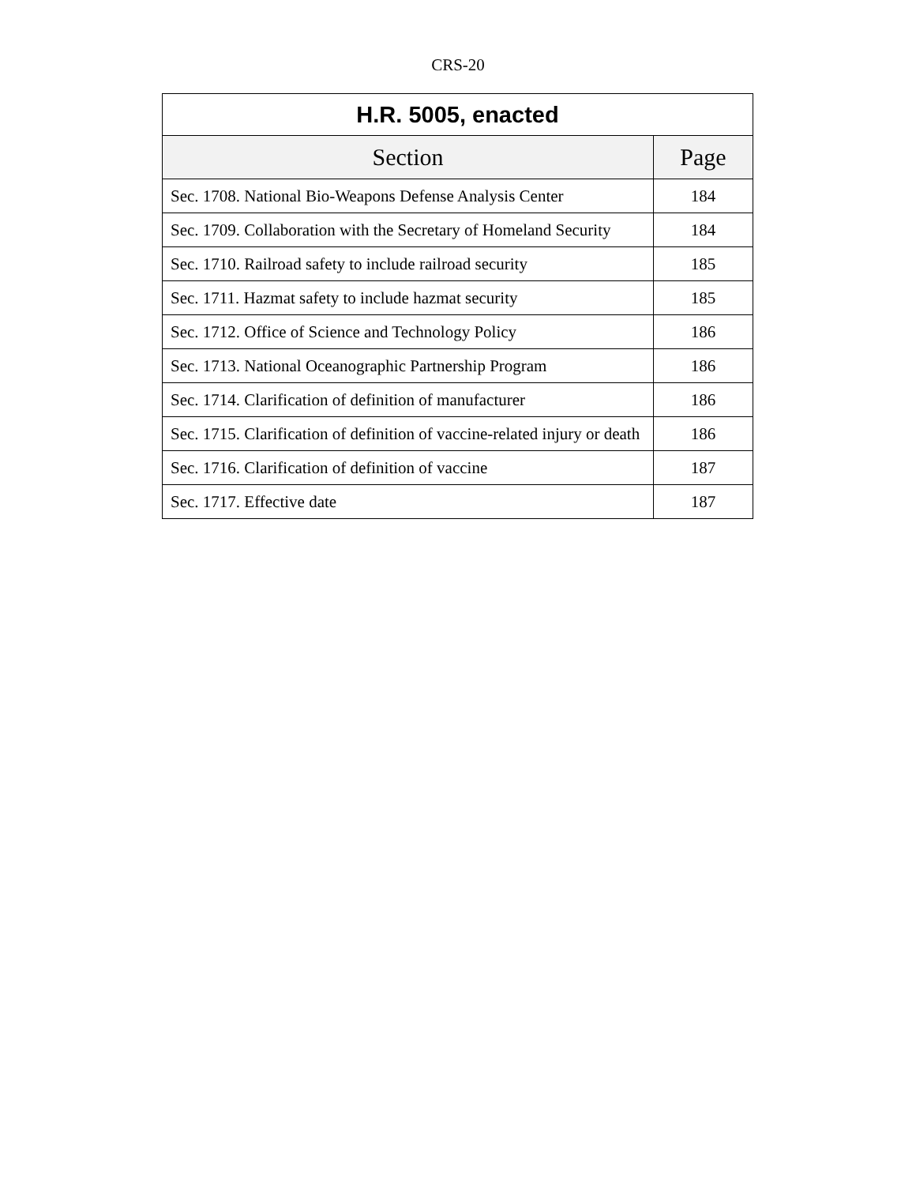CRS-20
| H.R. 5005, enacted | |
| --- | --- |
| Section | Page |
| Sec. 1708. National Bio-Weapons Defense Analysis Center | 184 |
| Sec. 1709. Collaboration with the Secretary of Homeland Security | 184 |
| Sec. 1710. Railroad safety to include railroad security | 185 |
| Sec. 1711. Hazmat safety to include hazmat security | 185 |
| Sec. 1712. Office of Science and Technology Policy | 186 |
| Sec. 1713. National Oceanographic Partnership Program | 186 |
| Sec. 1714. Clarification of definition of manufacturer | 186 |
| Sec. 1715. Clarification of definition of vaccine-related injury or death | 186 |
| Sec. 1716. Clarification of definition of vaccine | 187 |
| Sec. 1717. Effective date | 187 |